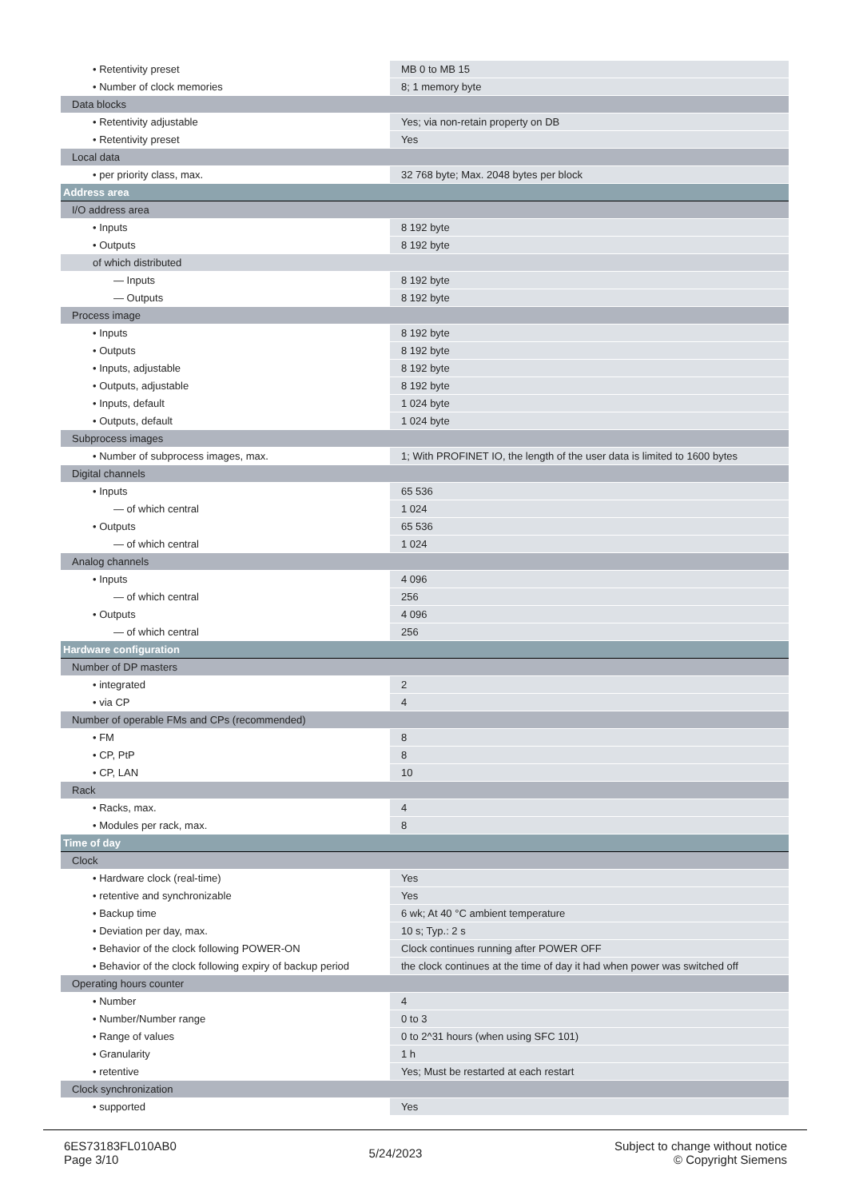| • Retentivity preset | MB 0 to MB 15 |
| • Number of clock memories | 8; 1 memory byte |
| Data blocks | |
| • Retentivity adjustable | Yes; via non-retain property on DB |
| • Retentivity preset | Yes |
| Local data | |
| • per priority class, max. | 32 768 byte; Max. 2048 bytes per block |
| Address area | |
| I/O address area | |
| • Inputs | 8 192 byte |
| • Outputs | 8 192 byte |
| of which distributed | |
| — Inputs | 8 192 byte |
| — Outputs | 8 192 byte |
| Process image | |
| • Inputs | 8 192 byte |
| • Outputs | 8 192 byte |
| • Inputs, adjustable | 8 192 byte |
| • Outputs, adjustable | 8 192 byte |
| • Inputs, default | 1 024 byte |
| • Outputs, default | 1 024 byte |
| Subprocess images | |
| • Number of subprocess images, max. | 1; With PROFINET IO, the length of the user data is limited to 1600 bytes |
| Digital channels | |
| • Inputs | 65 536 |
| — of which central | 1 024 |
| • Outputs | 65 536 |
| — of which central | 1 024 |
| Analog channels | |
| • Inputs | 4 096 |
| — of which central | 256 |
| • Outputs | 4 096 |
| — of which central | 256 |
| Hardware configuration | |
| Number of DP masters | |
| • integrated | 2 |
| • via CP | 4 |
| Number of operable FMs and CPs (recommended) | |
| • FM | 8 |
| • CP, PtP | 8 |
| • CP, LAN | 10 |
| Rack | |
| • Racks, max. | 4 |
| • Modules per rack, max. | 8 |
| Time of day | |
| Clock | |
| • Hardware clock (real-time) | Yes |
| • retentive and synchronizable | Yes |
| • Backup time | 6 wk; At 40 °C ambient temperature |
| • Deviation per day, max. | 10 s; Typ.: 2 s |
| • Behavior of the clock following POWER-ON | Clock continues running after POWER OFF |
| • Behavior of the clock following expiry of backup period | the clock continues at the time of day it had when power was switched off |
| Operating hours counter | |
| • Number | 4 |
| • Number/Number range | 0 to 3 |
| • Range of values | 0 to 2^31 hours (when using SFC 101) |
| • Granularity | 1 h |
| • retentive | Yes; Must be restarted at each restart |
| Clock synchronization | |
| • supported | Yes |
6ES73183FL010AB0
Page 3/10
5/24/2023
Subject to change without notice
© Copyright Siemens